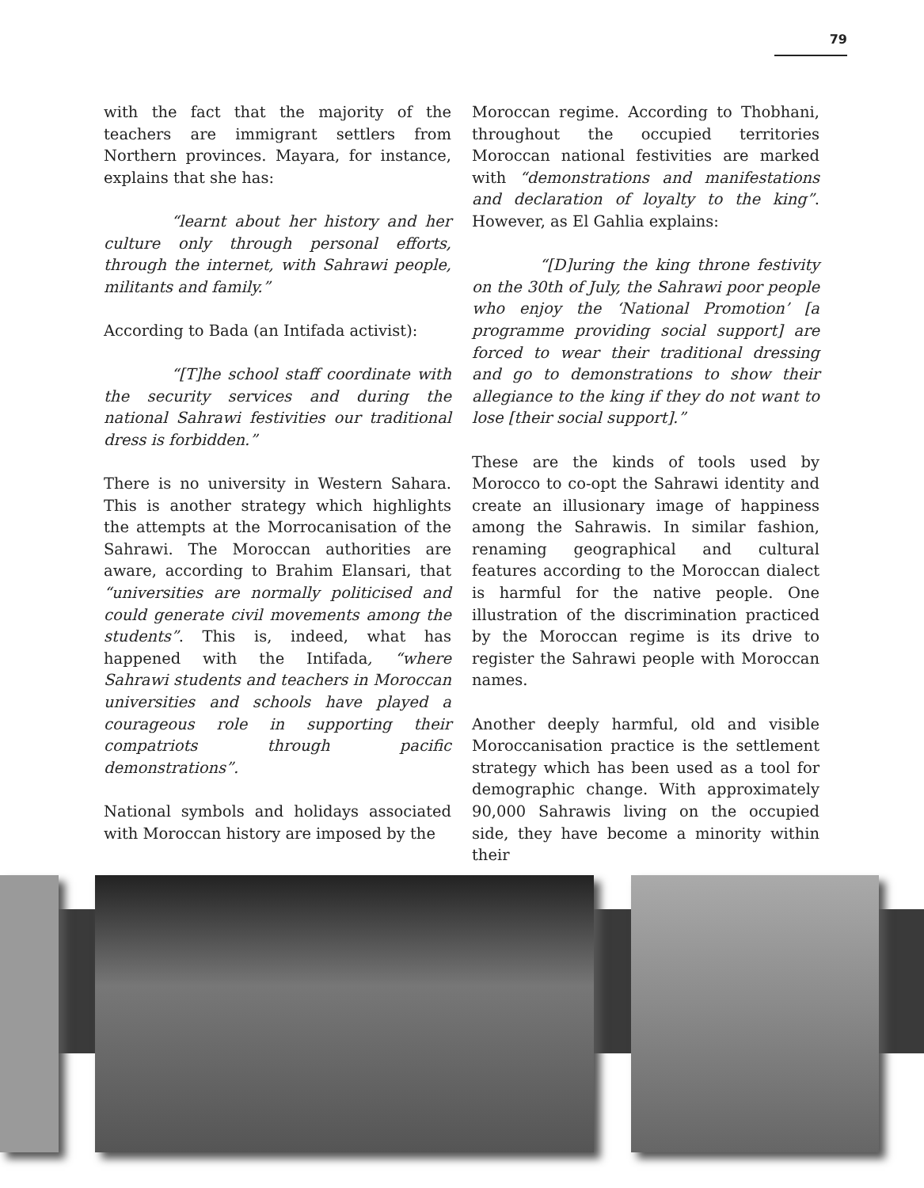79
with the fact that the majority of the teachers are immigrant settlers from Northern provinces. Mayara, for instance, explains that she has:
“learnt about her history and her culture only through personal efforts, through the internet, with Sahrawi people, militants and family.”
According to Bada (an Intifada activist):
“[T]he school staff coordinate with the security services and during the national Sahrawi festivities our traditional dress is forbidden.”
There is no university in Western Sahara. This is another strategy which highlights the attempts at the Morrocanisation of the Sahrawi. The Moroccan authorities are aware, according to Brahim Elansari, that “universities are normally politicised and could generate civil movements among the students”. This is, indeed, what has happened with the Intifada, “where Sahrawi students and teachers in Moroccan universities and schools have played a courageous role in supporting their compatriots through pacific demonstrations”.
National symbols and holidays associated with Moroccan history are imposed by the
Moroccan regime. According to Thobhani, throughout the occupied territories Moroccan national festivities are marked with “demonstrations and manifestations and declaration of loyalty to the king”. However, as El Gahlia explains:
“[D]uring the king throne festivity on the 30th of July, the Sahrawi poor people who enjoy the ‘National Promotion’ [a programme providing social support] are forced to wear their traditional dressing and go to demonstrations to show their allegiance to the king if they do not want to lose [their social support].”
These are the kinds of tools used by Morocco to co-opt the Sahrawi identity and create an illusionary image of happiness among the Sahrawis. In similar fashion, renaming geographical and cultural features according to the Moroccan dialect is harmful for the native people. One illustration of the discrimination practiced by the Moroccan regime is its drive to register the Sahrawi people with Moroccan names.
Another deeply harmful, old and visible Moroccanisation practice is the settlement strategy which has been used as a tool for demographic change. With approximately 90,000 Sahrawis living on the occupied side, they have become a minority within their